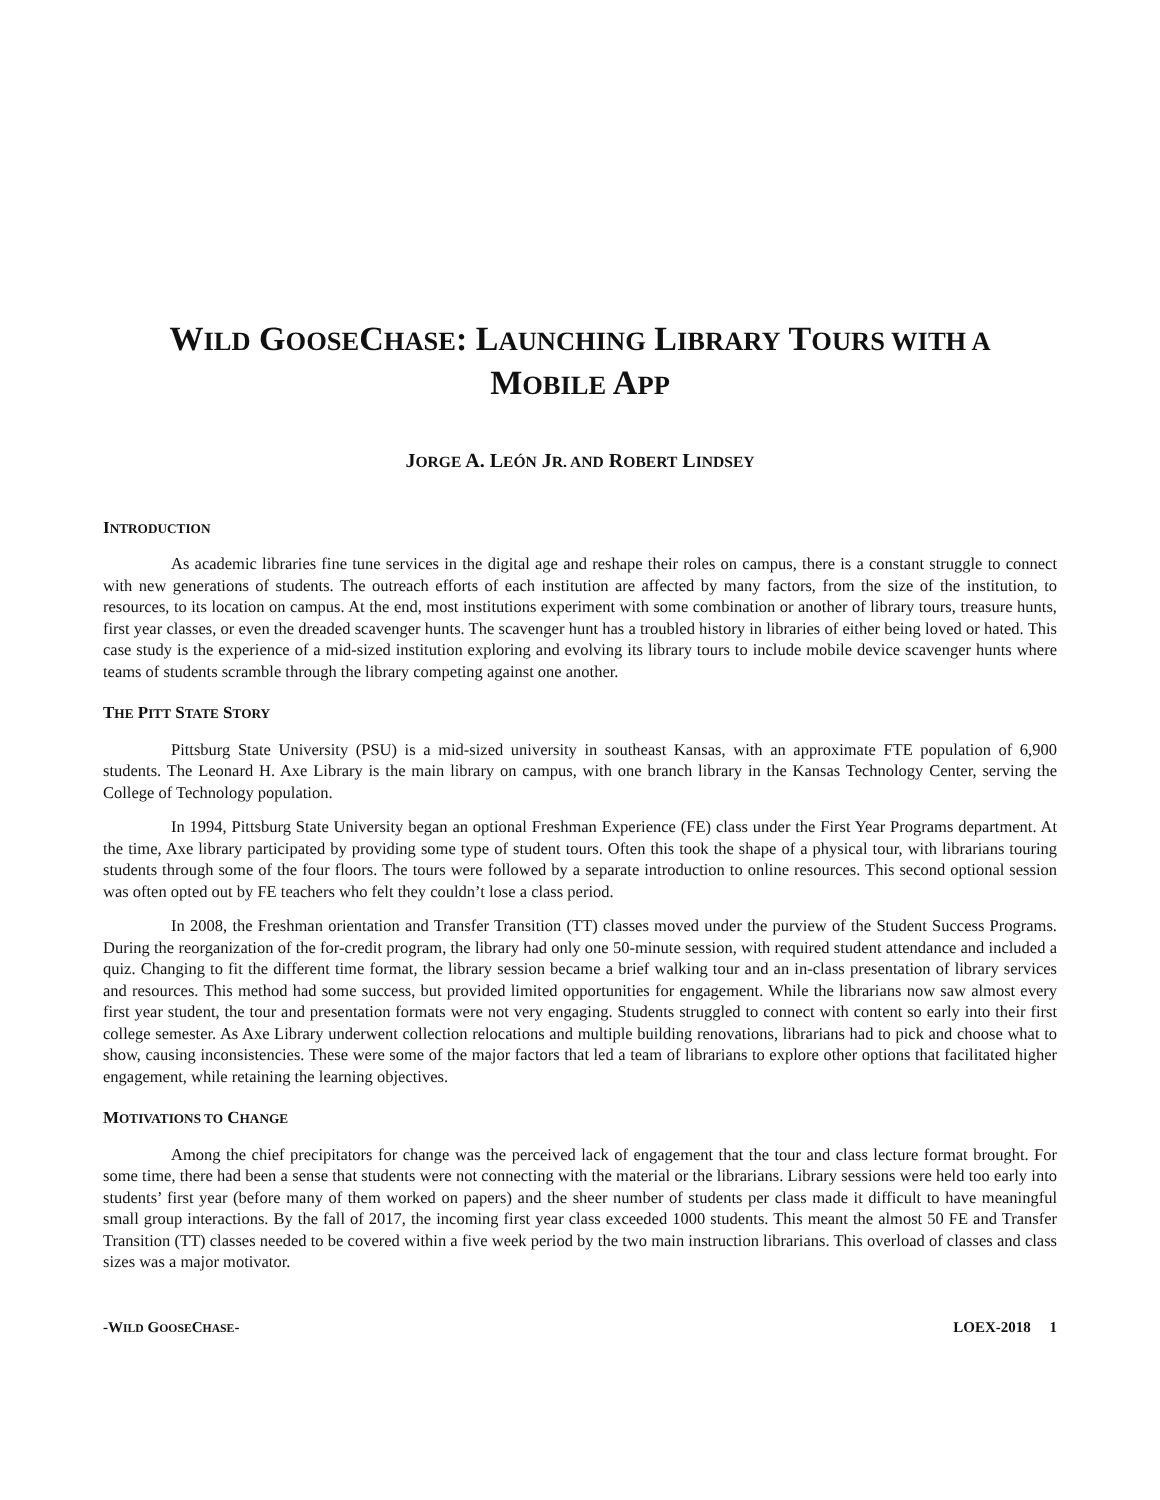WILD GOOSECHASE: LAUNCHING LIBRARY TOURS WITH A
MOBILE APP
JORGE A. LEÓN JR. AND ROBERT LINDSEY
INTRODUCTION
As academic libraries fine tune services in the digital age and reshape their roles on campus, there is a constant struggle to connect with new generations of students. The outreach efforts of each institution are affected by many factors, from the size of the institution, to resources, to its location on campus. At the end, most institutions experiment with some combination or another of library tours, treasure hunts, first year classes, or even the dreaded scavenger hunts. The scavenger hunt has a troubled history in libraries of either being loved or hated. This case study is the experience of a mid-sized institution exploring and evolving its library tours to include mobile device scavenger hunts where teams of students scramble through the library competing against one another.
THE PITT STATE STORY
Pittsburg State University (PSU) is a mid-sized university in southeast Kansas, with an approximate FTE population of 6,900 students. The Leonard H. Axe Library is the main library on campus, with one branch library in the Kansas Technology Center, serving the College of Technology population.
In 1994, Pittsburg State University began an optional Freshman Experience (FE) class under the First Year Programs department. At the time, Axe library participated by providing some type of student tours. Often this took the shape of a physical tour, with librarians touring students through some of the four floors. The tours were followed by a separate introduction to online resources. This second optional session was often opted out by FE teachers who felt they couldn’t lose a class period.
In 2008, the Freshman orientation and Transfer Transition (TT) classes moved under the purview of the Student Success Programs. During the reorganization of the for-credit program, the library had only one 50-minute session, with required student attendance and included a quiz. Changing to fit the different time format, the library session became a brief walking tour and an in-class presentation of library services and resources. This method had some success, but provided limited opportunities for engagement. While the librarians now saw almost every first year student, the tour and presentation formats were not very engaging. Students struggled to connect with content so early into their first college semester. As Axe Library underwent collection relocations and multiple building renovations, librarians had to pick and choose what to show, causing inconsistencies. These were some of the major factors that led a team of librarians to explore other options that facilitated higher engagement, while retaining the learning objectives.
MOTIVATIONS TO CHANGE
Among the chief precipitators for change was the perceived lack of engagement that the tour and class lecture format brought. For some time, there had been a sense that students were not connecting with the material or the librarians. Library sessions were held too early into students’ first year (before many of them worked on papers) and the sheer number of students per class made it difficult to have meaningful small group interactions. By the fall of 2017, the incoming first year class exceeded 1000 students. This meant the almost 50 FE and Transfer Transition (TT) classes needed to be covered within a five week period by the two main instruction librarians. This overload of classes and class sizes was a major motivator.
-WILD GOOSECHASE- LOEX-2018 1